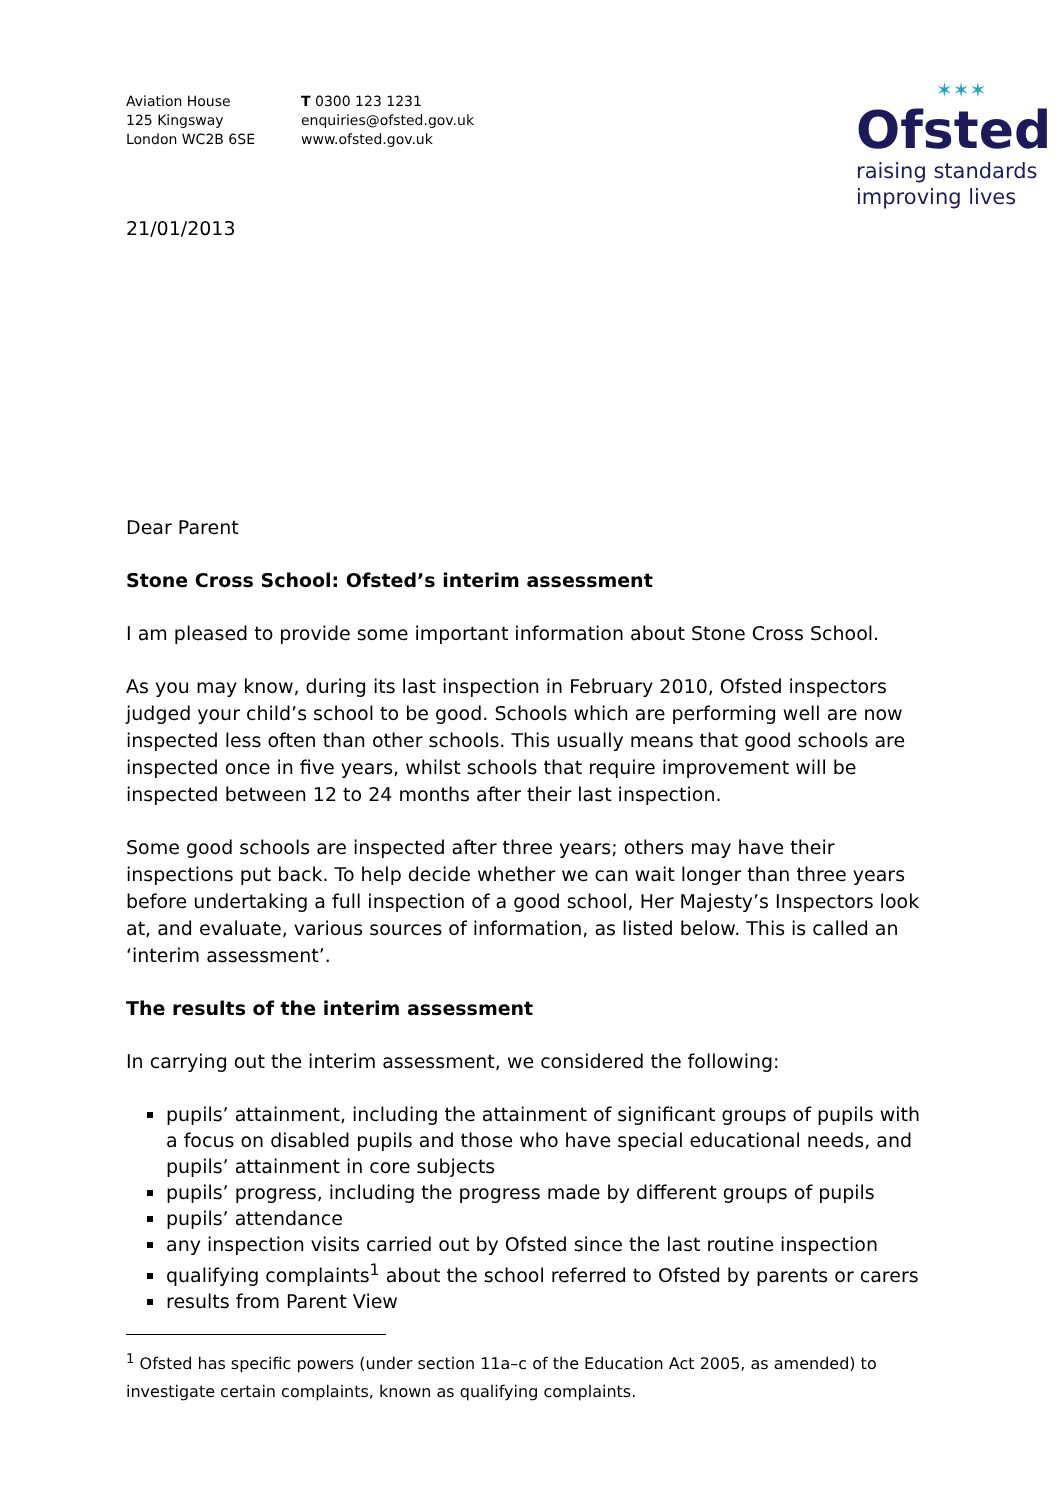Aviation House
125 Kingsway
London WC2B 6SE
T 0300 123 1231
enquiries@ofsted.gov.uk
www.ofsted.gov.uk
✶✶✶
Ofsted
raising standards
improving lives
21/01/2013
Dear Parent
Stone Cross School: Ofsted’s interim assessment
I am pleased to provide some important information about Stone Cross School.
As you may know, during its last inspection in February 2010, Ofsted inspectors judged your child’s school to be good. Schools which are performing well are now inspected less often than other schools. This usually means that good schools are inspected once in five years, whilst schools that require improvement will be inspected between 12 to 24 months after their last inspection.
Some good schools are inspected after three years; others may have their inspections put back. To help decide whether we can wait longer than three years before undertaking a full inspection of a good school, Her Majesty’s Inspectors look at, and evaluate, various sources of information, as listed below. This is called an ‘interim assessment’.
The results of the interim assessment
In carrying out the interim assessment, we considered the following:
pupils’ attainment, including the attainment of significant groups of pupils with a focus on disabled pupils and those who have special educational needs, and pupils’ attainment in core subjects
pupils’ progress, including the progress made by different groups of pupils
pupils’ attendance
any inspection visits carried out by Ofsted since the last routine inspection
qualifying complaints<sup>1</sup> about the school referred to Ofsted by parents or carers
results from Parent View
<sup>1</sup> Ofsted has specific powers (under section 11a–c of the Education Act 2005, as amended) to investigate certain complaints, known as qualifying complaints.